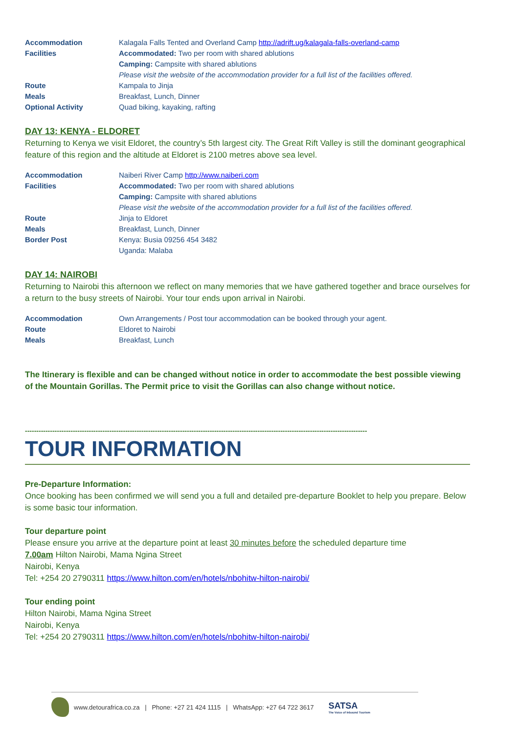| Accommodation | Kalagala Falls Tented and Overland Camp http://adrift.ug/kalagala-falls-overland-camp |
| Facilities | Accommodated: Two per room with shared ablutions |
| | Camping: Campsite with shared ablutions |
| | Please visit the website of the accommodation provider for a full list of the facilities offered. |
| Route | Kampala to Jinja |
| Meals | Breakfast, Lunch, Dinner |
| Optional Activity | Quad biking, kayaking, rafting |
DAY 13: KENYA - ELDORET
Returning to Kenya we visit Eldoret, the country’s 5th largest city. The Great Rift Valley is still the dominant geographical feature of this region and the altitude at Eldoret is 2100 metres above sea level.
| Accommodation | Naiberi River Camp http://www.naiberi.com |
| Facilities | Accommodated: Two per room with shared ablutions |
| | Camping: Campsite with shared ablutions |
| | Please visit the website of the accommodation provider for a full list of the facilities offered. |
| Route | Jinja to Eldoret |
| Meals | Breakfast, Lunch, Dinner |
| Border Post | Kenya: Busia 09256 454 3482 |
| | Uganda: Malaba |
DAY 14: NAIROBI
Returning to Nairobi this afternoon we reflect on many memories that we have gathered together and brace ourselves for a return to the busy streets of Nairobi. Your tour ends upon arrival in Nairobi.
| Accommodation | Own Arrangements / Post tour accommodation can be booked through your agent. |
| Route | Eldoret to Nairobi |
| Meals | Breakfast, Lunch |
The Itinerary is flexible and can be changed without notice in order to accommodate the best possible viewing of the Mountain Gorillas. The Permit price to visit the Gorillas can also change without notice.
------------------------------------------------------------------------------------------------------------------------------------------------------
TOUR INFORMATION
Pre-Departure Information:
Once booking has been confirmed we will send you a full and detailed pre-departure Booklet to help you prepare. Below is some basic tour information.
Tour departure point
Please ensure you arrive at the departure point at least 30 minutes before the scheduled departure time
7.00am Hilton Nairobi, Mama Ngina Street
Nairobi, Kenya
Tel: +254 20 2790311 https://www.hilton.com/en/hotels/nbohitw-hilton-nairobi/
Tour ending point
Hilton Nairobi, Mama Ngina Street
Nairobi, Kenya
Tel: +254 20 2790311 https://www.hilton.com/en/hotels/nbohitw-hilton-nairobi/
www.detourafrica.co.za | Phone: +27 21 424 1115 | WhatsApp: +27 64 722 3617 SATSA
The Voice of Inbound Tourism